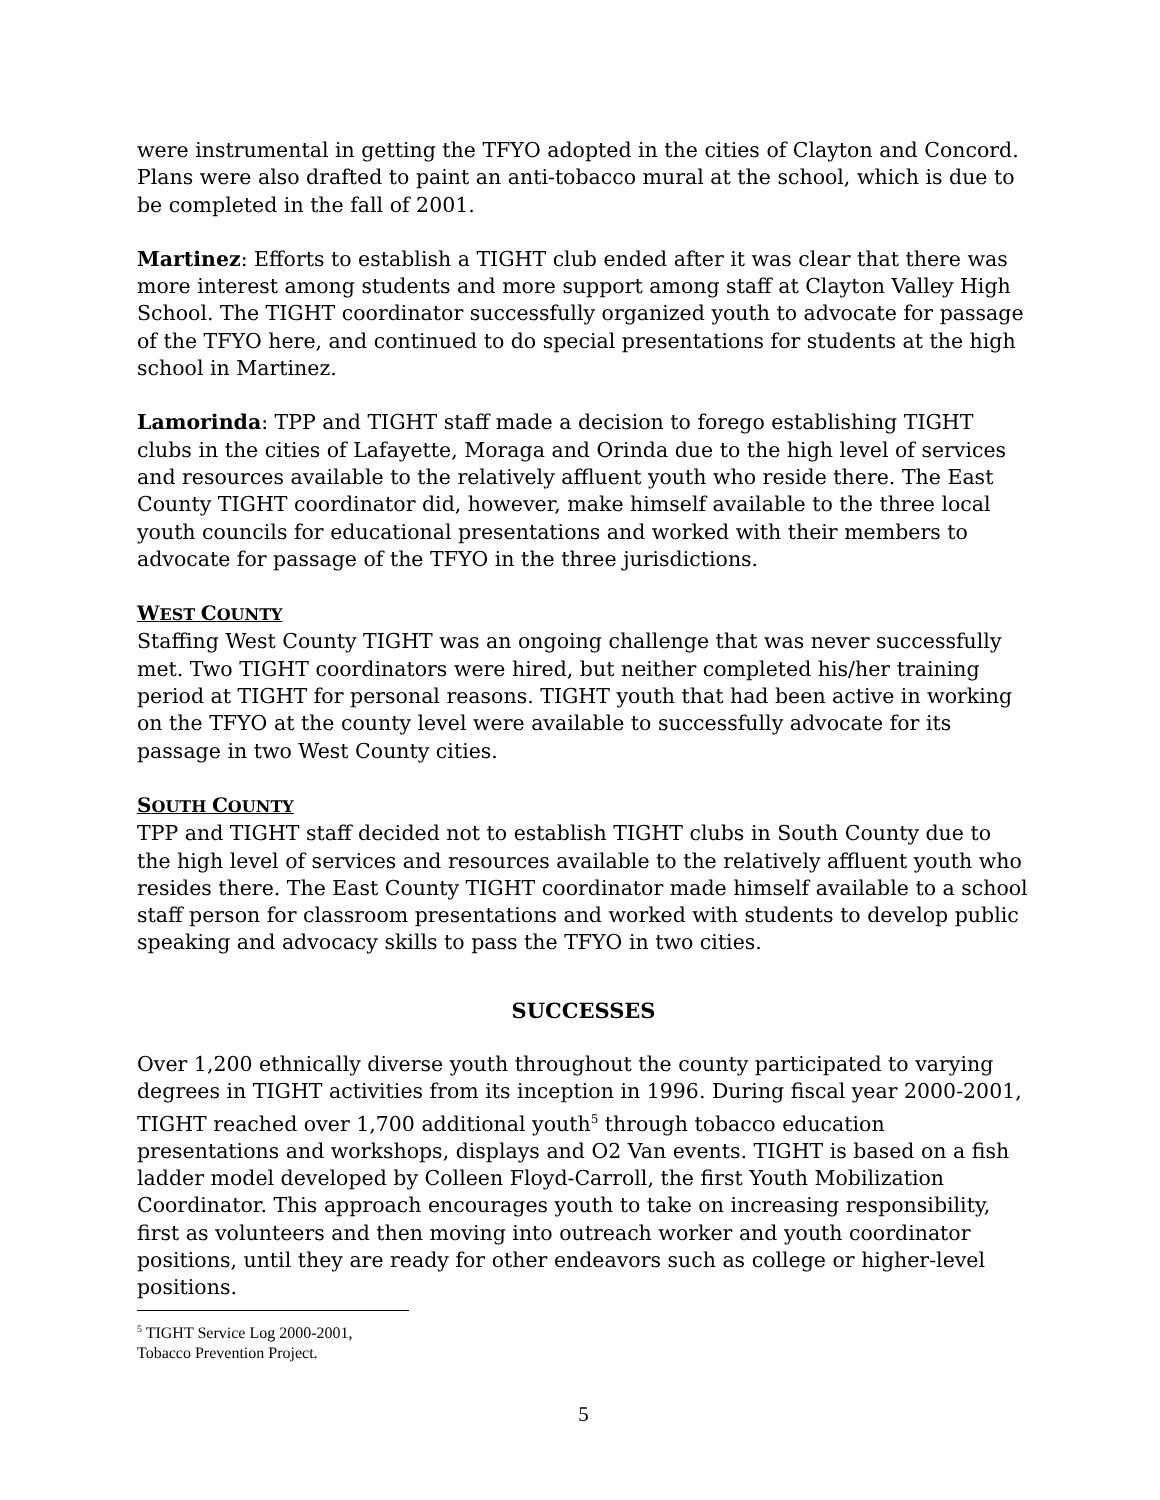were instrumental in getting the TFYO adopted in the cities of Clayton and Concord. Plans were also drafted to paint an anti-tobacco mural at the school, which is due to be completed in the fall of 2001.
Martinez: Efforts to establish a TIGHT club ended after it was clear that there was more interest among students and more support among staff at Clayton Valley High School. The TIGHT coordinator successfully organized youth to advocate for passage of the TFYO here, and continued to do special presentations for students at the high school in Martinez.
Lamorinda: TPP and TIGHT staff made a decision to forego establishing TIGHT clubs in the cities of Lafayette, Moraga and Orinda due to the high level of services and resources available to the relatively affluent youth who reside there. The East County TIGHT coordinator did, however, make himself available to the three local youth councils for educational presentations and worked with their members to advocate for passage of the TFYO in the three jurisdictions.
WEST COUNTY
Staffing West County TIGHT was an ongoing challenge that was never successfully met. Two TIGHT coordinators were hired, but neither completed his/her training period at TIGHT for personal reasons. TIGHT youth that had been active in working on the TFYO at the county level were available to successfully advocate for its passage in two West County cities.
SOUTH COUNTY
TPP and TIGHT staff decided not to establish TIGHT clubs in South County due to the high level of services and resources available to the relatively affluent youth who resides there. The East County TIGHT coordinator made himself available to a school staff person for classroom presentations and worked with students to develop public speaking and advocacy skills to pass the TFYO in two cities.
SUCCESSES
Over 1,200 ethnically diverse youth throughout the county participated to varying degrees in TIGHT activities from its inception in 1996. During fiscal year 2000-2001, TIGHT reached over 1,700 additional youth<sup>5</sup> through tobacco education presentations and workshops, displays and O2 Van events. TIGHT is based on a fish ladder model developed by Colleen Floyd-Carroll, the first Youth Mobilization Coordinator. This approach encourages youth to take on increasing responsibility, first as volunteers and then moving into outreach worker and youth coordinator positions, until they are ready for other endeavors such as college or higher-level positions.
<sup>5</sup> TIGHT Service Log 2000-2001, Tobacco Prevention Project.
5